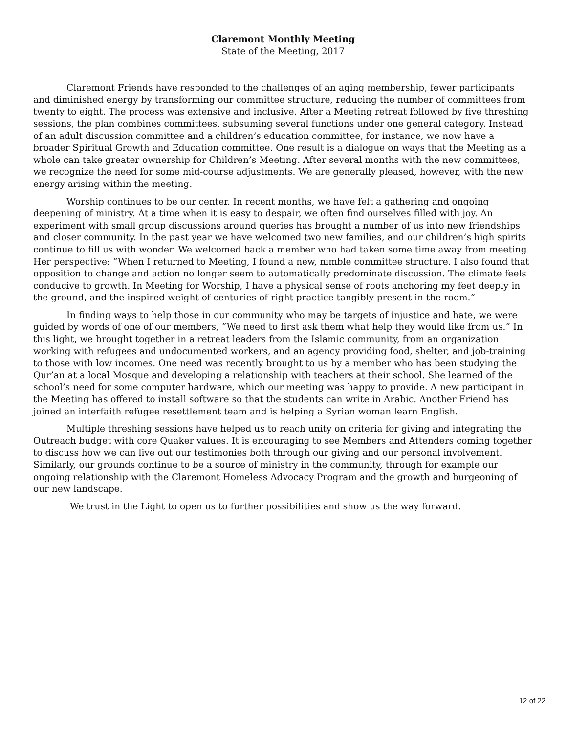Claremont Monthly Meeting
State of the Meeting, 2017
Claremont Friends have responded to the challenges of an aging membership, fewer participants and diminished energy by transforming our committee structure, reducing the number of committees from twenty to eight. The process was extensive and inclusive. After a Meeting retreat followed by five threshing sessions, the plan combines committees, subsuming several functions under one general category. Instead of an adult discussion committee and a children’s education committee, for instance, we now have a broader Spiritual Growth and Education committee. One result is a dialogue on ways that the Meeting as a whole can take greater ownership for Children’s Meeting. After several months with the new committees, we recognize the need for some mid-course adjustments. We are generally pleased, however, with the new energy arising within the meeting.
Worship continues to be our center. In recent months, we have felt a gathering and ongoing deepening of ministry. At a time when it is easy to despair, we often find ourselves filled with joy. An experiment with small group discussions around queries has brought a number of us into new friendships and closer community. In the past year we have welcomed two new families, and our children’s high spirits continue to fill us with wonder. We welcomed back a member who had taken some time away from meeting. Her perspective: “When I returned to Meeting, I found a new, nimble committee structure. I also found that opposition to change and action no longer seem to automatically predominate discussion. The climate feels conducive to growth. In Meeting for Worship, I have a physical sense of roots anchoring my feet deeply in the ground, and the inspired weight of centuries of right practice tangibly present in the room.“
In finding ways to help those in our community who may be targets of injustice and hate, we were guided by words of one of our members, “We need to first ask them what help they would like from us.” In this light, we brought together in a retreat leaders from the Islamic community, from an organization working with refugees and undocumented workers, and an agency providing food, shelter, and job-training to those with low incomes. One need was recently brought to us by a member who has been studying the Qur’an at a local Mosque and developing a relationship with teachers at their school. She learned of the school’s need for some computer hardware, which our meeting was happy to provide. A new participant in the Meeting has offered to install software so that the students can write in Arabic. Another Friend has joined an interfaith refugee resettlement team and is helping a Syrian woman learn English.
Multiple threshing sessions have helped us to reach unity on criteria for giving and integrating the Outreach budget with core Quaker values. It is encouraging to see Members and Attenders coming together to discuss how we can live out our testimonies both through our giving and our personal involvement. Similarly, our grounds continue to be a source of ministry in the community, through for example our ongoing relationship with the Claremont Homeless Advocacy Program and the growth and burgeoning of our new landscape.
We trust in the Light to open us to further possibilities and show us the way forward.
12 of 22